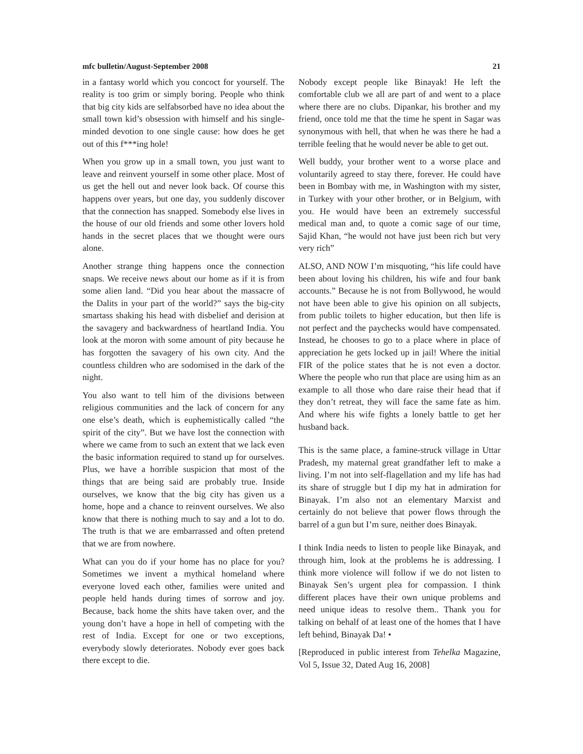mfc bulletin/August-September 2008 21
in a fantasy world which you concoct for yourself. The reality is too grim or simply boring. People who think that big city kids are selfabsorbed have no idea about the small town kid’s obsession with himself and his single-minded devotion to one single cause: how does he get out of this f***ing hole!
When you grow up in a small town, you just want to leave and reinvent yourself in some other place. Most of us get the hell out and never look back. Of course this happens over years, but one day, you suddenly discover that the connection has snapped. Somebody else lives in the house of our old friends and some other lovers hold hands in the secret places that we thought were ours alone.
Another strange thing happens once the connection snaps. We receive news about our home as if it is from some alien land. “Did you hear about the massacre of the Dalits in your part of the world?” says the big-city smartass shaking his head with disbelief and derision at the savagery and backwardness of heartland India. You look at the moron with some amount of pity because he has forgotten the savagery of his own city. And the countless children who are sodomised in the dark of the night.
You also want to tell him of the divisions between religious communities and the lack of concern for any one else’s death, which is euphemistically called “the spirit of the city”. But we have lost the connection with where we came from to such an extent that we lack even the basic information required to stand up for ourselves. Plus, we have a horrible suspicion that most of the things that are being said are probably true. Inside ourselves, we know that the big city has given us a home, hope and a chance to reinvent ourselves. We also know that there is nothing much to say and a lot to do. The truth is that we are embarrassed and often pretend that we are from nowhere.
What can you do if your home has no place for you? Sometimes we invent a mythical homeland where everyone loved each other, families were united and people held hands during times of sorrow and joy. Because, back home the shits have taken over, and the young don’t have a hope in hell of competing with the rest of India. Except for one or two exceptions, everybody slowly deteriorates. Nobody ever goes back there except to die.
Nobody except people like Binayak! He left the comfortable club we all are part of and went to a place where there are no clubs. Dipankar, his brother and my friend, once told me that the time he spent in Sagar was synonymous with hell, that when he was there he had a terrible feeling that he would never be able to get out.
Well buddy, your brother went to a worse place and voluntarily agreed to stay there, forever. He could have been in Bombay with me, in Washington with my sister, in Turkey with your other brother, or in Belgium, with you. He would have been an extremely successful medical man and, to quote a comic sage of our time, Sajid Khan, “he would not have just been rich but very very rich”
ALSO, AND NOW I’m misquoting, “his life could have been about loving his children, his wife and four bank accounts.” Because he is not from Bollywood, he would not have been able to give his opinion on all subjects, from public toilets to higher education, but then life is not perfect and the paychecks would have compensated. Instead, he chooses to go to a place where in place of appreciation he gets locked up in jail! Where the initial FIR of the police states that he is not even a doctor. Where the people who run that place are using him as an example to all those who dare raise their head that if they don’t retreat, they will face the same fate as him. And where his wife fights a lonely battle to get her husband back.
This is the same place, a famine-struck village in Uttar Pradesh, my maternal great grandfather left to make a living. I’m not into self-flagellation and my life has had its share of struggle but I dip my hat in admiration for Binayak. I’m also not an elementary Marxist and certainly do not believe that power flows through the barrel of a gun but I’m sure, neither does Binayak.
I think India needs to listen to people like Binayak, and through him, look at the problems he is addressing. I think more violence will follow if we do not listen to Binayak Sen’s urgent plea for compassion. I think different places have their own unique problems and need unique ideas to resolve them.. Thank you for talking on behalf of at least one of the homes that I have left behind, Binayak Da! •
[Reproduced in public interest from Tehelka Magazine, Vol 5, Issue 32, Dated Aug 16, 2008]